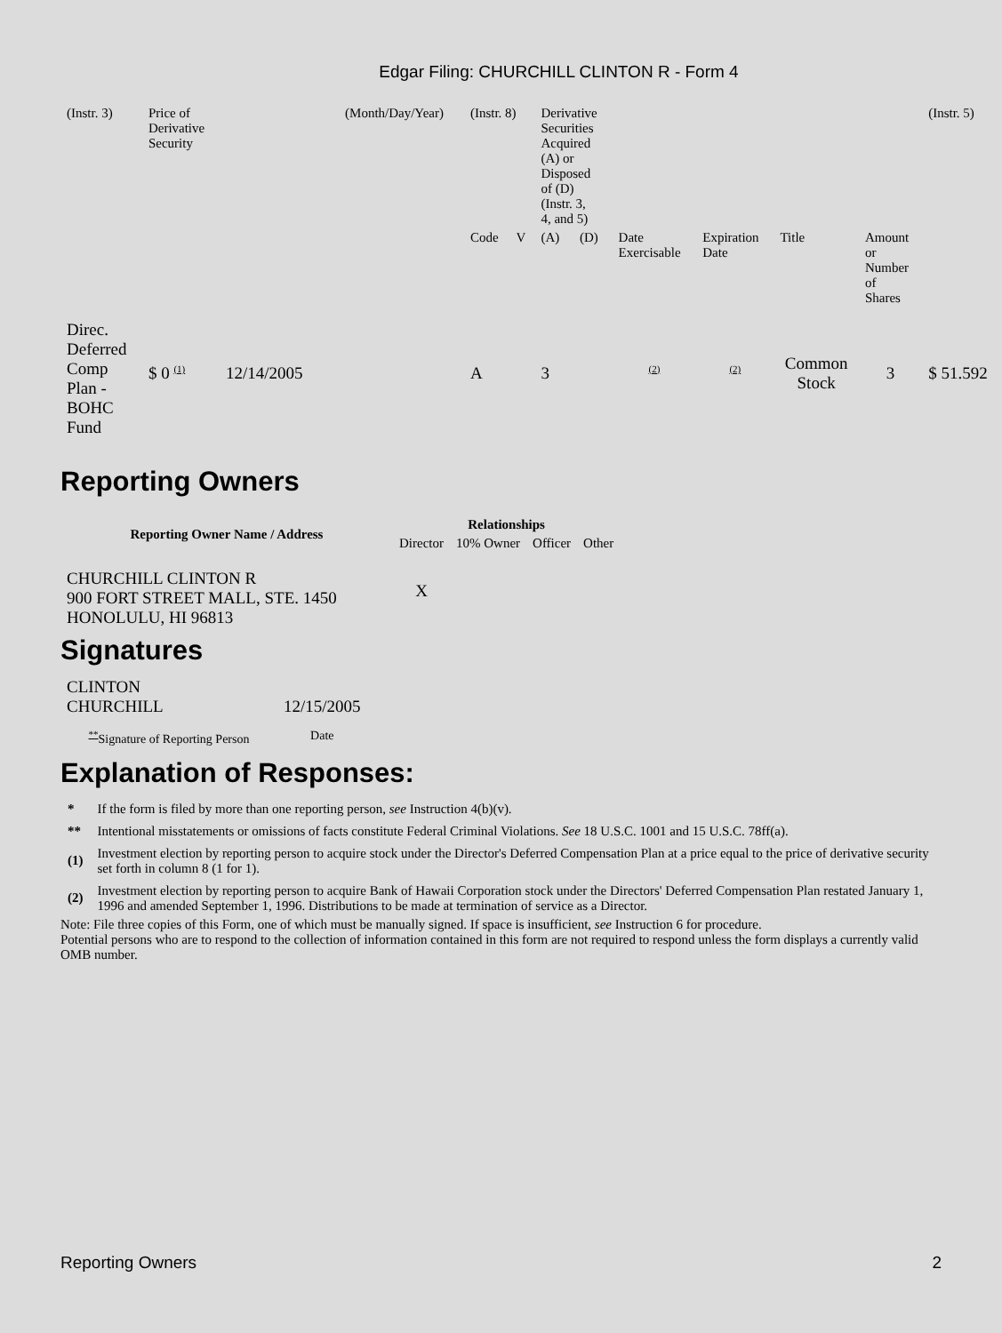Edgar Filing: CHURCHILL CLINTON R - Form 4
| (Instr. 3) | Price of Derivative Security | | (Month/Day/Year) | (Instr. 8) | | Derivative Securities Acquired (A) or Disposed of (D) (Instr. 3, 4, and 5) | | | | | | (Instr. 5) |
| | | | | Code | V | (A) | (D) | Date Exercisable | Expiration Date | Title | Amount or Number of Shares | |
| Direc. Deferred Comp Plan - BOHC Fund | $ 0 <sup>(1)</sup> | 12/14/2005 | | A | | 3 | | <sup>(2)</sup> | <sup>(2)</sup> | Common Stock | 3 | $ 51.592 |
Reporting Owners
| Reporting Owner Name / Address | Relationships | | | |
| --- | --- | --- | --- | --- |
| | Director | 10% Owner | Officer | Other |
| CHURCHILL CLINTON R 900 FORT STREET MALL, STE. 1450 HONOLULU, HI 96813 | X | | | |
Signatures
| CLINTON CHURCHILL | 12/15/2005 |
| <sup>**</sup> Signature of Reporting Person | Date |
Explanation of Responses:
| * | If the form is filed by more than one reporting person, see Instruction 4(b)(v). |
| ** | Intentional misstatements or omissions of facts constitute Federal Criminal Violations. See 18 U.S.C. 1001 and 15 U.S.C. 78ff(a). |
| (1) | Investment election by reporting person to acquire stock under the Director's Deferred Compensation Plan at a price equal to the price of derivative security set forth in column 8 (1 for 1). |
| (2) | Investment election by reporting person to acquire Bank of Hawaii Corporation stock under the Directors' Deferred Compensation Plan restated January 1, 1996 and amended September 1, 1996. Distributions to be made at termination of service as a Director. |
Note: File three copies of this Form, one of which must be manually signed. If space is insufficient, see Instruction 6 for procedure.
Potential persons who are to respond to the collection of information contained in this form are not required to respond unless the form displays a currently valid OMB number.
Reporting Owners 2